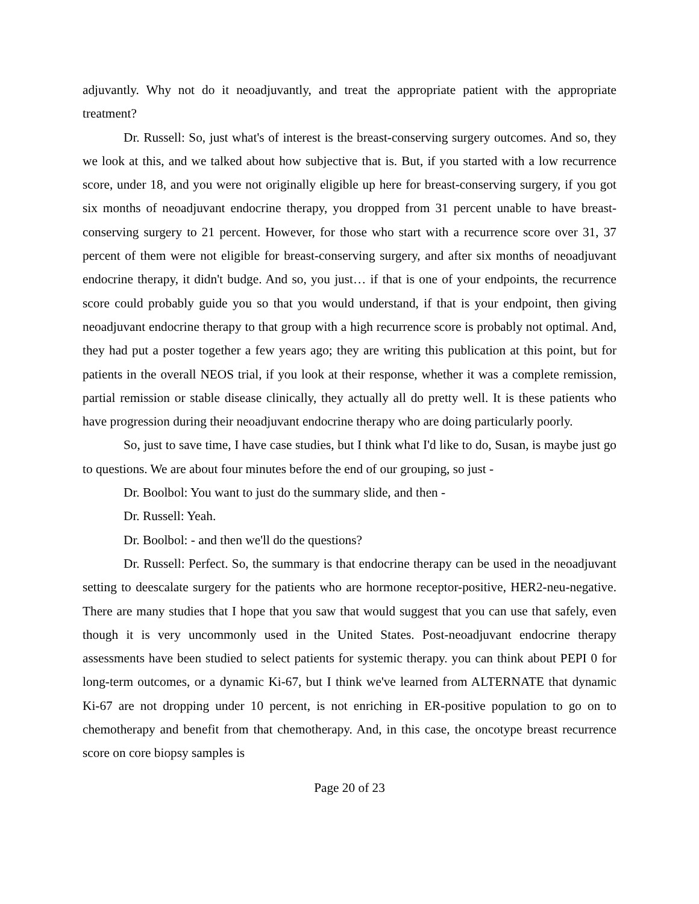adjuvantly. Why not do it neoadjuvantly, and treat the appropriate patient with the appropriate treatment?
Dr. Russell: So, just what's of interest is the breast-conserving surgery outcomes. And so, they we look at this, and we talked about how subjective that is. But, if you started with a low recurrence score, under 18, and you were not originally eligible up here for breast-conserving surgery, if you got six months of neoadjuvant endocrine therapy, you dropped from 31 percent unable to have breast-conserving surgery to 21 percent. However, for those who start with a recurrence score over 31, 37 percent of them were not eligible for breast-conserving surgery, and after six months of neoadjuvant endocrine therapy, it didn't budge. And so, you just… if that is one of your endpoints, the recurrence score could probably guide you so that you would understand, if that is your endpoint, then giving neoadjuvant endocrine therapy to that group with a high recurrence score is probably not optimal. And, they had put a poster together a few years ago; they are writing this publication at this point, but for patients in the overall NEOS trial, if you look at their response, whether it was a complete remission, partial remission or stable disease clinically, they actually all do pretty well. It is these patients who have progression during their neoadjuvant endocrine therapy who are doing particularly poorly.
So, just to save time, I have case studies, but I think what I'd like to do, Susan, is maybe just go to questions. We are about four minutes before the end of our grouping, so just -
Dr. Boolbol: You want to just do the summary slide, and then -
Dr. Russell: Yeah.
Dr. Boolbol: - and then we'll do the questions?
Dr. Russell: Perfect. So, the summary is that endocrine therapy can be used in the neoadjuvant setting to deescalate surgery for the patients who are hormone receptor-positive, HER2-neu-negative. There are many studies that I hope that you saw that would suggest that you can use that safely, even though it is very uncommonly used in the United States. Post-neoadjuvant endocrine therapy assessments have been studied to select patients for systemic therapy. you can think about PEPI 0 for long-term outcomes, or a dynamic Ki-67, but I think we've learned from ALTERNATE that dynamic Ki-67 are not dropping under 10 percent, is not enriching in ER-positive population to go on to chemotherapy and benefit from that chemotherapy. And, in this case, the oncotype breast recurrence score on core biopsy samples is
Page 20 of 23